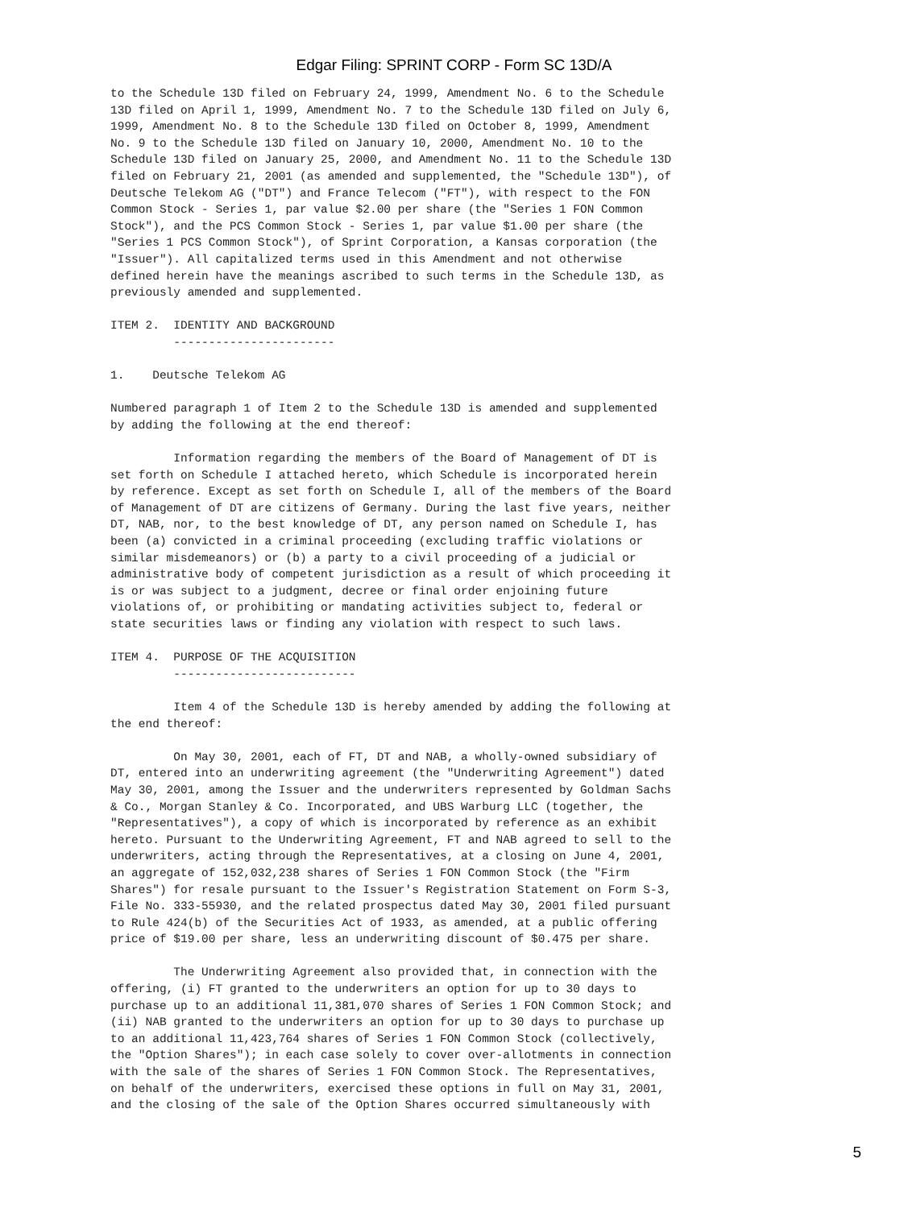Edgar Filing: SPRINT CORP - Form SC 13D/A
to the Schedule 13D filed on February 24, 1999, Amendment No. 6 to the Schedule
13D filed on April 1, 1999, Amendment No. 7 to the Schedule 13D filed on July 6,
1999, Amendment No. 8 to the Schedule 13D filed on October 8, 1999, Amendment
No. 9 to the Schedule 13D filed on January 10, 2000, Amendment No. 10 to the
Schedule 13D filed on January 25, 2000, and Amendment No. 11 to the Schedule 13D
filed on February 21, 2001 (as amended and supplemented, the "Schedule 13D"), of
Deutsche Telekom AG ("DT") and France Telecom ("FT"), with respect to the FON
Common Stock - Series 1, par value $2.00 per share (the "Series 1 FON Common
Stock"), and the PCS Common Stock - Series 1, par value $1.00 per share (the
"Series 1 PCS Common Stock"), of Sprint Corporation, a Kansas corporation (the
"Issuer"). All capitalized terms used in this Amendment and not otherwise
defined herein have the meanings ascribed to such terms in the Schedule 13D, as
previously amended and supplemented.

ITEM 2.  IDENTITY AND BACKGROUND
         -----------------------

1.    Deutsche Telekom AG

Numbered paragraph 1 of Item 2 to the Schedule 13D is amended and supplemented
by adding the following at the end thereof:

         Information regarding the members of the Board of Management of DT is
set forth on Schedule I attached hereto, which Schedule is incorporated herein
by reference. Except as set forth on Schedule I, all of the members of the Board
of Management of DT are citizens of Germany. During the last five years, neither
DT, NAB, nor, to the best knowledge of DT, any person named on Schedule I, has
been (a) convicted in a criminal proceeding (excluding traffic violations or
similar misdemeanors) or (b) a party to a civil proceeding of a judicial or
administrative body of competent jurisdiction as a result of which proceeding it
is or was subject to a judgment, decree or final order enjoining future
violations of, or prohibiting or mandating activities subject to, federal or
state securities laws or finding any violation with respect to such laws.

ITEM 4.  PURPOSE OF THE ACQUISITION
         --------------------------

         Item 4 of the Schedule 13D is hereby amended by adding the following at
the end thereof:

         On May 30, 2001, each of FT, DT and NAB, a wholly-owned subsidiary of
DT, entered into an underwriting agreement (the "Underwriting Agreement") dated
May 30, 2001, among the Issuer and the underwriters represented by Goldman Sachs
& Co., Morgan Stanley & Co. Incorporated, and UBS Warburg LLC (together, the
"Representatives"), a copy of which is incorporated by reference as an exhibit
hereto. Pursuant to the Underwriting Agreement, FT and NAB agreed to sell to the
underwriters, acting through the Representatives, at a closing on June 4, 2001,
an aggregate of 152,032,238 shares of Series 1 FON Common Stock (the "Firm
Shares") for resale pursuant to the Issuer's Registration Statement on Form S-3,
File No. 333-55930, and the related prospectus dated May 30, 2001 filed pursuant
to Rule 424(b) of the Securities Act of 1933, as amended, at a public offering
price of $19.00 per share, less an underwriting discount of $0.475 per share.

         The Underwriting Agreement also provided that, in connection with the
offering, (i) FT granted to the underwriters an option for up to 30 days to
purchase up to an additional 11,381,070 shares of Series 1 FON Common Stock; and
(ii) NAB granted to the underwriters an option for up to 30 days to purchase up
to an additional 11,423,764 shares of Series 1 FON Common Stock (collectively,
the "Option Shares"); in each case solely to cover over-allotments in connection
with the sale of the shares of Series 1 FON Common Stock. The Representatives,
on behalf of the underwriters, exercised these options in full on May 31, 2001,
and the closing of the sale of the Option Shares occurred simultaneously with
5